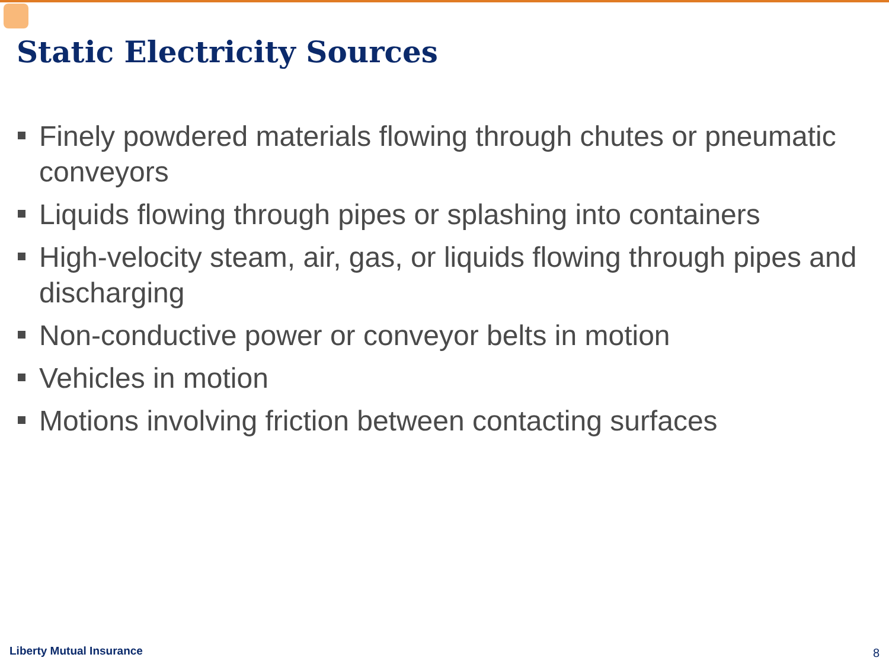Static Electricity Sources
Finely powdered materials flowing through chutes or pneumatic conveyors
Liquids flowing through pipes or splashing into containers
High-velocity steam, air, gas, or liquids flowing through pipes and discharging
Non-conductive power or conveyor belts in motion
Vehicles in motion
Motions involving friction between contacting surfaces
Liberty Mutual Insurance 8